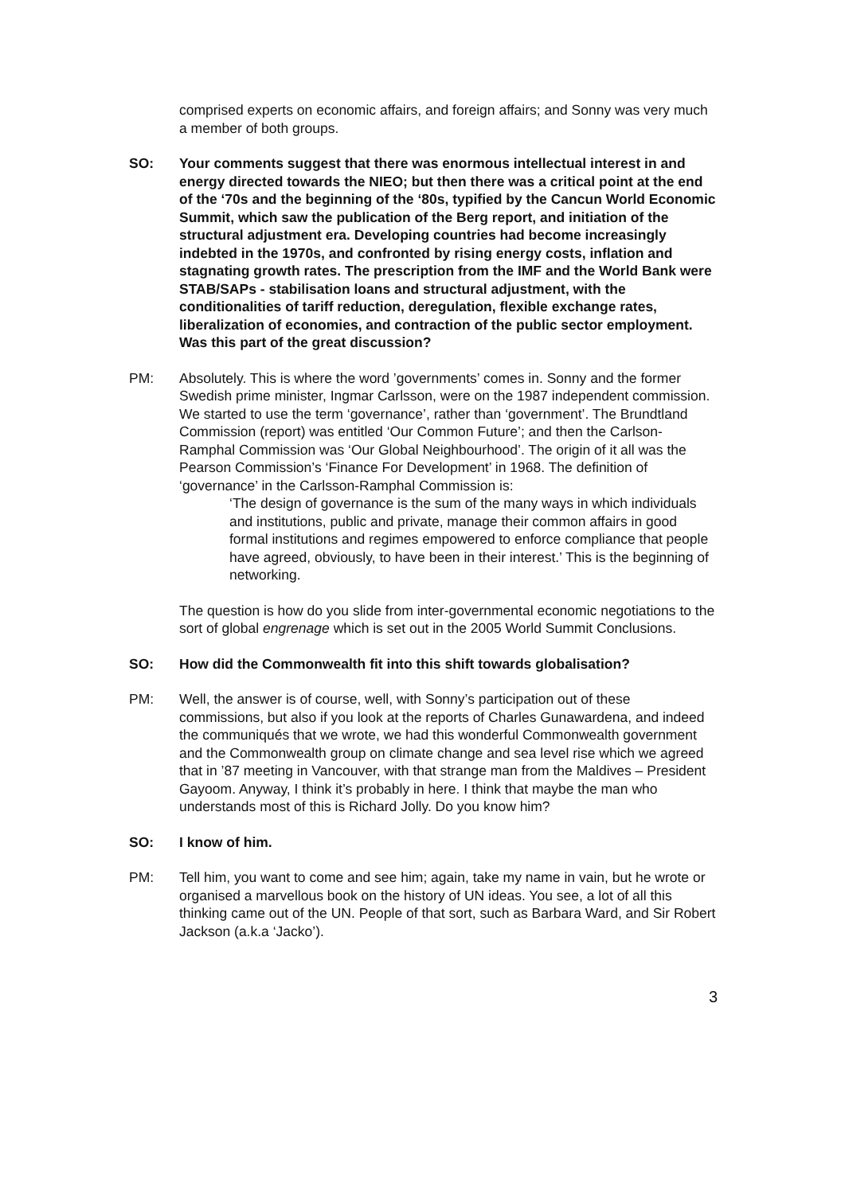comprised experts on economic affairs, and foreign affairs; and Sonny was very much a member of both groups.
SO: Your comments suggest that there was enormous intellectual interest in and energy directed towards the NIEO; but then there was a critical point at the end of the ‘70s and the beginning of the ‘80s, typified by the Cancun World Economic Summit, which saw the publication of the Berg report, and initiation of the structural adjustment era. Developing countries had become increasingly indebted in the 1970s, and confronted by rising energy costs, inflation and stagnating growth rates. The prescription from the IMF and the World Bank were STAB/SAPs - stabilisation loans and structural adjustment, with the conditionalities of tariff reduction, deregulation, flexible exchange rates, liberalization of economies, and contraction of the public sector employment. Was this part of the great discussion?
PM: Absolutely. This is where the word ’governments’ comes in. Sonny and the former Swedish prime minister, Ingmar Carlsson, were on the 1987 independent commission. We started to use the term ‘governance’, rather than ‘government’. The Brundtland Commission (report) was entitled ‘Our Common Future’; and then the Carlson-Ramphal Commission was ‘Our Global Neighbourhood’. The origin of it all was the Pearson Commission’s ‘Finance For Development’ in 1968. The definition of ‘governance’ in the Carlsson-Ramphal Commission is:
‘The design of governance is the sum of the many ways in which individuals and institutions, public and private, manage their common affairs in good formal institutions and regimes empowered to enforce compliance that people have agreed, obviously, to have been in their interest.’ This is the beginning of networking.
The question is how do you slide from inter-governmental economic negotiations to the sort of global engrenage which is set out in the 2005 World Summit Conclusions.
SO: How did the Commonwealth fit into this shift towards globalisation?
PM: Well, the answer is of course, well, with Sonny’s participation out of these commissions, but also if you look at the reports of Charles Gunawardena, and indeed the communiqués that we wrote, we had this wonderful Commonwealth government and the Commonwealth group on climate change and sea level rise which we agreed that in ’87 meeting in Vancouver, with that strange man from the Maldives – President Gayoom. Anyway, I think it’s probably in here. I think that maybe the man who understands most of this is Richard Jolly. Do you know him?
SO: I know of him.
PM: Tell him, you want to come and see him; again, take my name in vain, but he wrote or organised a marvellous book on the history of UN ideas. You see, a lot of all this thinking came out of the UN. People of that sort, such as Barbara Ward, and Sir Robert Jackson (a.k.a ‘Jacko’).
3